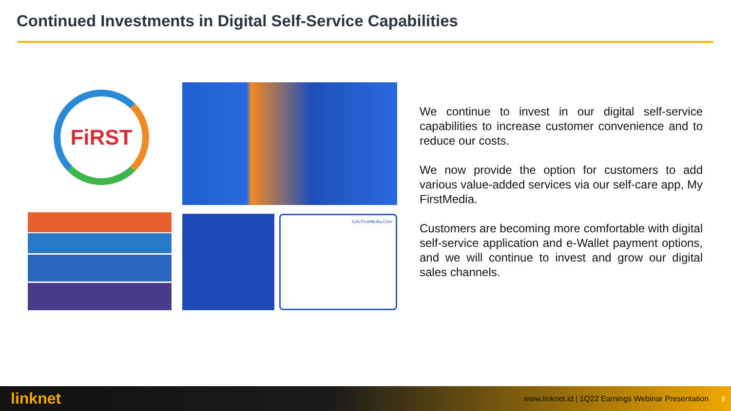Continued Investments in Digital Self-Service Capabilities
FiRST
Cek.FirstMedia.Com
We continue to invest in our digital self-service capabilities to increase customer convenience and to reduce our costs.
We now provide the option for customers to add various value-added services via our self-care app, My FirstMedia.
Customers are becoming more comfortable with digital self-service application and e-Wallet payment options, and we will continue to invest and grow our digital sales channels.
linknet www.linknet.id | 1Q22 Earnings Webinar Presentation 9